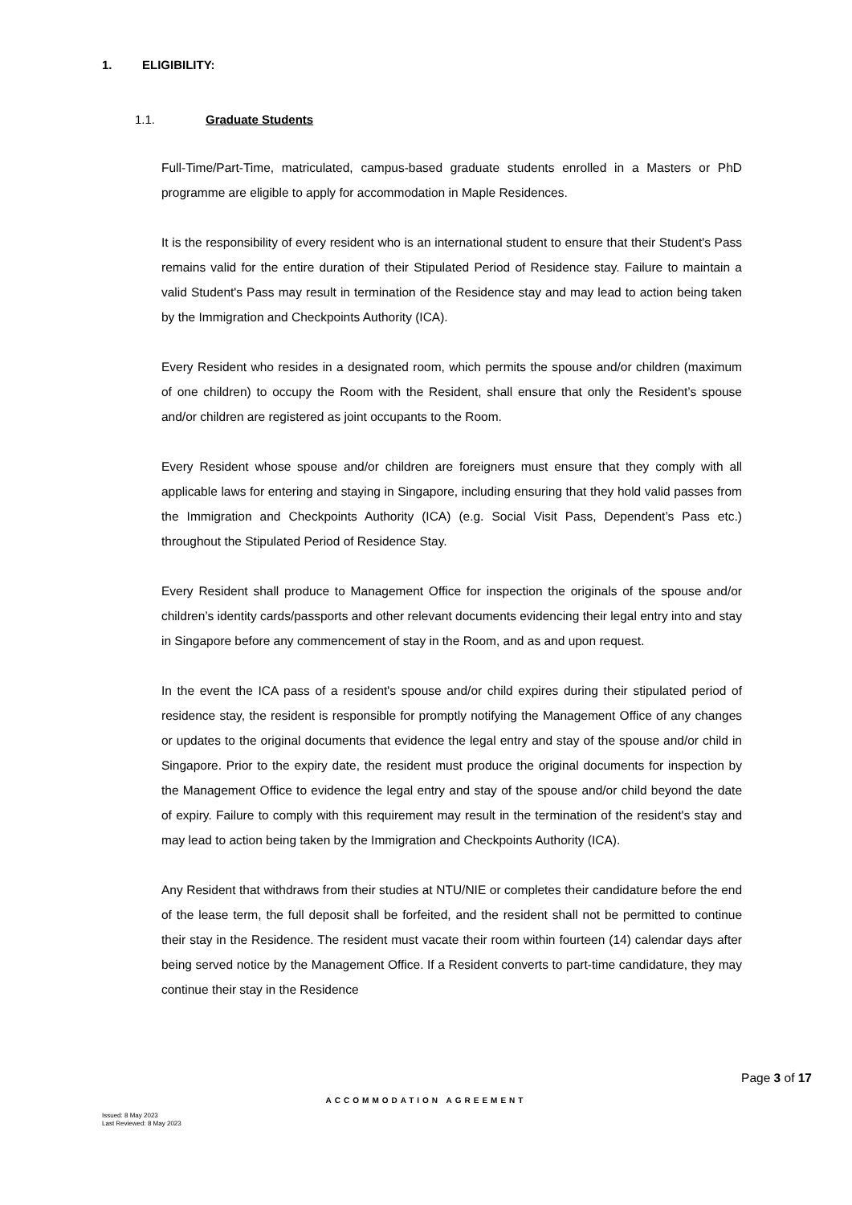1. ELIGIBILITY:
1.1. Graduate Students
Full-Time/Part-Time, matriculated, campus-based graduate students enrolled in a Masters or PhD programme are eligible to apply for accommodation in Maple Residences.
It is the responsibility of every resident who is an international student to ensure that their Student's Pass remains valid for the entire duration of their Stipulated Period of Residence stay. Failure to maintain a valid Student's Pass may result in termination of the Residence stay and may lead to action being taken by the Immigration and Checkpoints Authority (ICA).
Every Resident who resides in a designated room, which permits the spouse and/or children (maximum of one children) to occupy the Room with the Resident, shall ensure that only the Resident’s spouse and/or children are registered as joint occupants to the Room.
Every Resident whose spouse and/or children are foreigners must ensure that they comply with all applicable laws for entering and staying in Singapore, including ensuring that they hold valid passes from the Immigration and Checkpoints Authority (ICA) (e.g. Social Visit Pass, Dependent’s Pass etc.) throughout the Stipulated Period of Residence Stay.
Every Resident shall produce to Management Office for inspection the originals of the spouse and/or children’s identity cards/passports and other relevant documents evidencing their legal entry into and stay in Singapore before any commencement of stay in the Room, and as and upon request.
In the event the ICA pass of a resident's spouse and/or child expires during their stipulated period of residence stay, the resident is responsible for promptly notifying the Management Office of any changes or updates to the original documents that evidence the legal entry and stay of the spouse and/or child in Singapore. Prior to the expiry date, the resident must produce the original documents for inspection by the Management Office to evidence the legal entry and stay of the spouse and/or child beyond the date of expiry. Failure to comply with this requirement may result in the termination of the resident's stay and may lead to action being taken by the Immigration and Checkpoints Authority (ICA).
Any Resident that withdraws from their studies at NTU/NIE or completes their candidature before the end of the lease term, the full deposit shall be forfeited, and the resident shall not be permitted to continue their stay in the Residence. The resident must vacate their room within fourteen (14) calendar days after being served notice by the Management Office. If a Resident converts to part-time candidature, they may continue their stay in the Residence
Page 3 of 17
ACCOMMODATION AGREEMENT
Issued: 8 May 2023
Last Reviewed: 8 May 2023